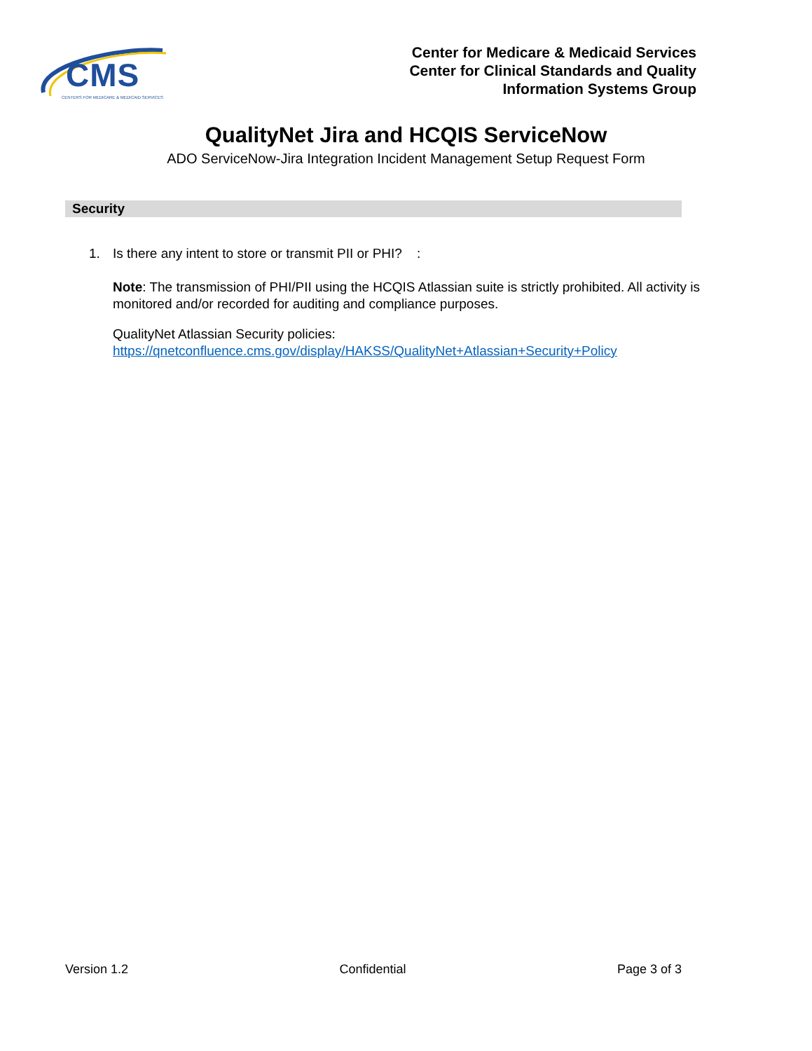CMS
CENTERS FOR MEDICARE & MEDICAID SERVICES
Center for Medicare & Medicaid Services
Center for Clinical Standards and Quality
Information Systems Group
QualityNet Jira and HCQIS ServiceNow
ADO ServiceNow-Jira Integration Incident Management Setup Request Form
Security
1. Is there any intent to store or transmit PII or PHI? :
Note: The transmission of PHI/PII using the HCQIS Atlassian suite is strictly prohibited. All activity is monitored and/or recorded for auditing and compliance purposes.
QualityNet Atlassian Security policies:
https://qnetconfluence.cms.gov/display/HAKSS/QualityNet+Atlassian+Security+Policy
Version 1.2 Confidential Page 3 of 3